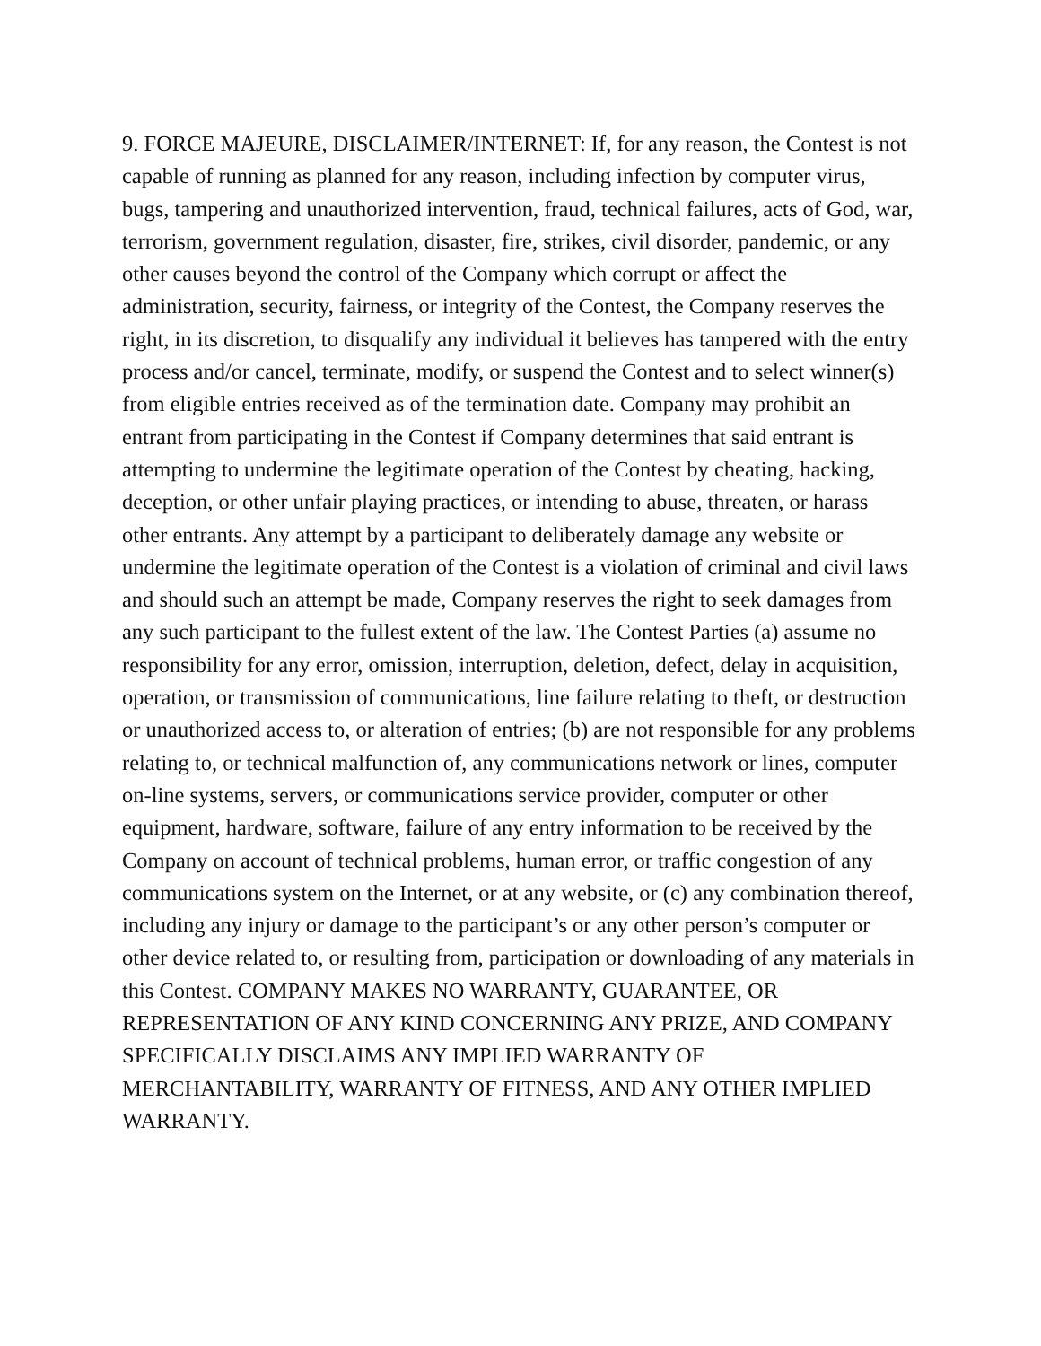9. FORCE MAJEURE, DISCLAIMER/INTERNET: If, for any reason, the Contest is not capable of running as planned for any reason, including infection by computer virus, bugs, tampering and unauthorized intervention, fraud, technical failures, acts of God, war, terrorism, government regulation, disaster, fire, strikes, civil disorder, pandemic, or any other causes beyond the control of the Company which corrupt or affect the administration, security, fairness, or integrity of the Contest, the Company reserves the right, in its discretion, to disqualify any individual it believes has tampered with the entry process and/or cancel, terminate, modify, or suspend the Contest and to select winner(s) from eligible entries received as of the termination date. Company may prohibit an entrant from participating in the Contest if Company determines that said entrant is attempting to undermine the legitimate operation of the Contest by cheating, hacking, deception, or other unfair playing practices, or intending to abuse, threaten, or harass other entrants. Any attempt by a participant to deliberately damage any website or undermine the legitimate operation of the Contest is a violation of criminal and civil laws and should such an attempt be made, Company reserves the right to seek damages from any such participant to the fullest extent of the law. The Contest Parties (a) assume no responsibility for any error, omission, interruption, deletion, defect, delay in acquisition, operation, or transmission of communications, line failure relating to theft, or destruction or unauthorized access to, or alteration of entries; (b) are not responsible for any problems relating to, or technical malfunction of, any communications network or lines, computer on-line systems, servers, or communications service provider, computer or other equipment, hardware, software, failure of any entry information to be received by the Company on account of technical problems, human error, or traffic congestion of any communications system on the Internet, or at any website, or (c) any combination thereof, including any injury or damage to the participant’s or any other person’s computer or other device related to, or resulting from, participation or downloading of any materials in this Contest. COMPANY MAKES NO WARRANTY, GUARANTEE, OR REPRESENTATION OF ANY KIND CONCERNING ANY PRIZE, AND COMPANY SPECIFICALLY DISCLAIMS ANY IMPLIED WARRANTY OF MERCHANTABILITY, WARRANTY OF FITNESS, AND ANY OTHER IMPLIED WARRANTY.